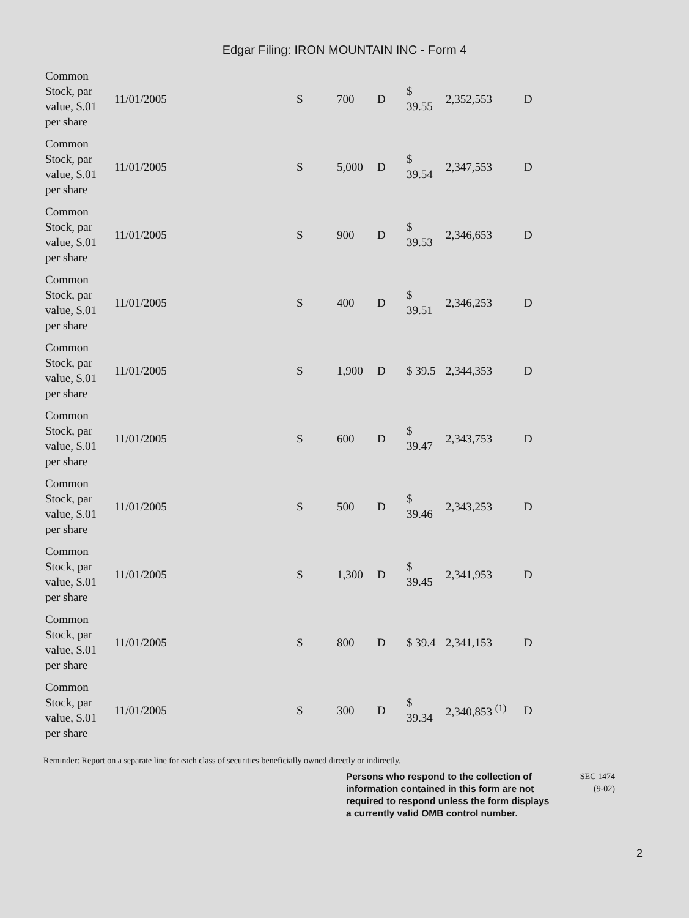Edgar Filing: IRON MOUNTAIN INC - Form 4
| Common Stock, par value, $.01 per share | 11/01/2005 | S | 700 | D | $ 39.55 | 2,352,553 | D |
| Common Stock, par value, $.01 per share | 11/01/2005 | S | 5,000 | D | $ 39.54 | 2,347,553 | D |
| Common Stock, par value, $.01 per share | 11/01/2005 | S | 900 | D | $ 39.53 | 2,346,653 | D |
| Common Stock, par value, $.01 per share | 11/01/2005 | S | 400 | D | $ 39.51 | 2,346,253 | D |
| Common Stock, par value, $.01 per share | 11/01/2005 | S | 1,900 | D | $ 39.5 | 2,344,353 | D |
| Common Stock, par value, $.01 per share | 11/01/2005 | S | 600 | D | $ 39.47 | 2,343,753 | D |
| Common Stock, par value, $.01 per share | 11/01/2005 | S | 500 | D | $ 39.46 | 2,343,253 | D |
| Common Stock, par value, $.01 per share | 11/01/2005 | S | 1,300 | D | $ 39.45 | 2,341,953 | D |
| Common Stock, par value, $.01 per share | 11/01/2005 | S | 800 | D | $ 39.4 | 2,341,153 | D |
| Common Stock, par value, $.01 per share | 11/01/2005 | S | 300 | D | $ 39.34 | 2,340,853 <sup>(1)</sup> | D |
Reminder: Report on a separate line for each class of securities beneficially owned directly or indirectly.
Persons who respond to the collection of information contained in this form are not required to respond unless the form displays a currently valid OMB control number.
SEC 1474
(9-02)
2